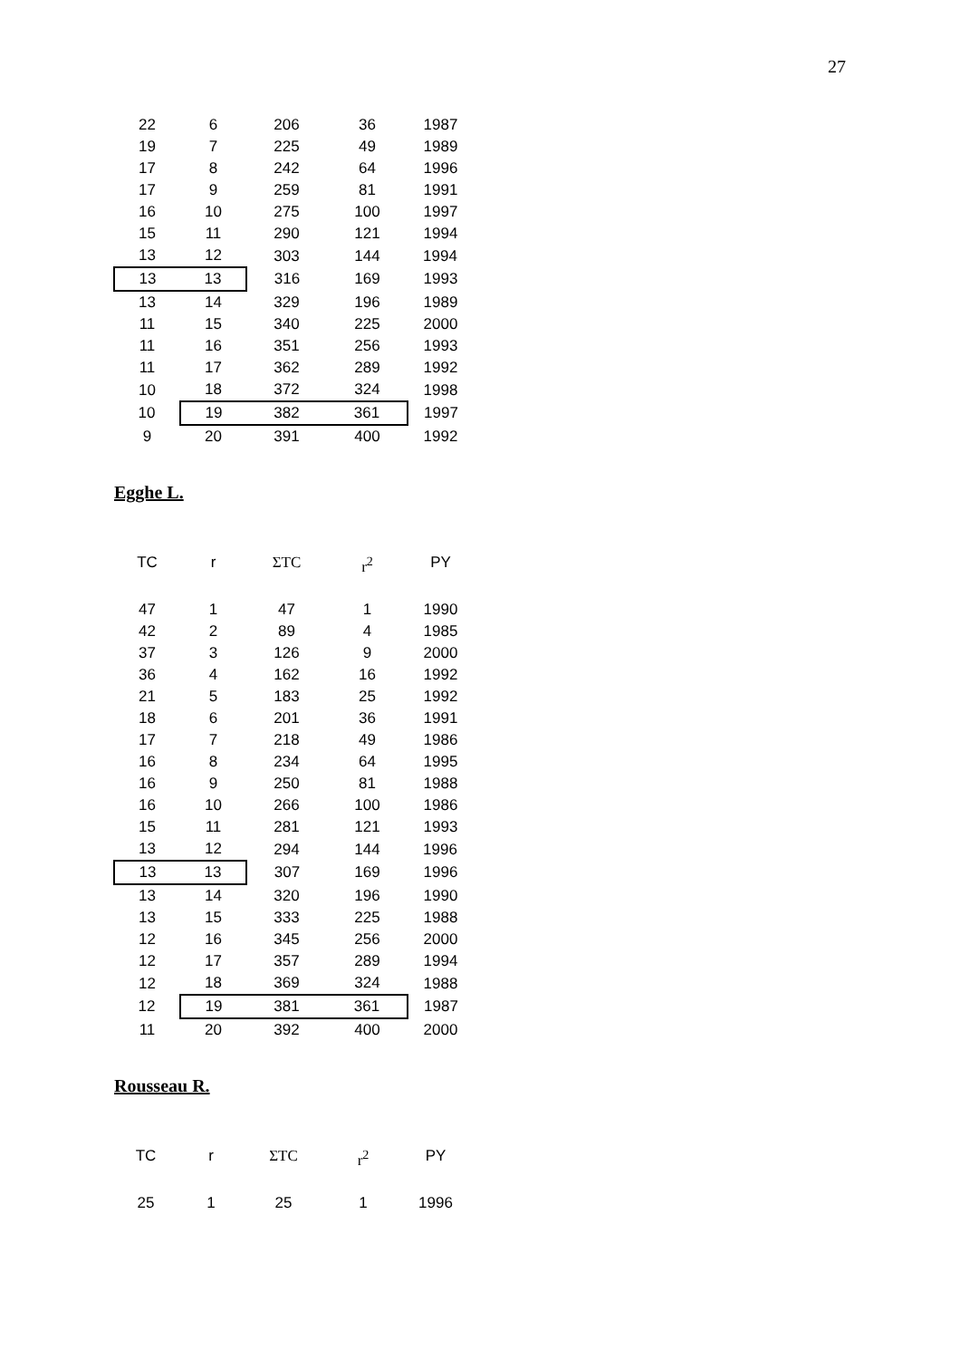27
| 22 | 6 | 206 | 36 | 1987 |
| 19 | 7 | 225 | 49 | 1989 |
| 17 | 8 | 242 | 64 | 1996 |
| 17 | 9 | 259 | 81 | 1991 |
| 16 | 10 | 275 | 100 | 1997 |
| 15 | 11 | 290 | 121 | 1994 |
| 13 | 12 | 303 | 144 | 1994 |
| 13 | 13 | 316 | 169 | 1993 |
| 13 | 14 | 329 | 196 | 1989 |
| 11 | 15 | 340 | 225 | 2000 |
| 11 | 16 | 351 | 256 | 1993 |
| 11 | 17 | 362 | 289 | 1992 |
| 10 | 18 | 372 | 324 | 1998 |
| 10 | 19 | 382 | 361 | 1997 |
| 9 | 20 | 391 | 400 | 1992 |
Egghe L.
| TC | r | ΣTC | r<sup>2</sup> | PY |
| --- | --- | --- | --- | --- |
| 47 | 1 | 47 | 1 | 1990 |
| 42 | 2 | 89 | 4 | 1985 |
| 37 | 3 | 126 | 9 | 2000 |
| 36 | 4 | 162 | 16 | 1992 |
| 21 | 5 | 183 | 25 | 1992 |
| 18 | 6 | 201 | 36 | 1991 |
| 17 | 7 | 218 | 49 | 1986 |
| 16 | 8 | 234 | 64 | 1995 |
| 16 | 9 | 250 | 81 | 1988 |
| 16 | 10 | 266 | 100 | 1986 |
| 15 | 11 | 281 | 121 | 1993 |
| 13 | 12 | 294 | 144 | 1996 |
| 13 | 13 | 307 | 169 | 1996 |
| 13 | 14 | 320 | 196 | 1990 |
| 13 | 15 | 333 | 225 | 1988 |
| 12 | 16 | 345 | 256 | 2000 |
| 12 | 17 | 357 | 289 | 1994 |
| 12 | 18 | 369 | 324 | 1988 |
| 12 | 19 | 381 | 361 | 1987 |
| 11 | 20 | 392 | 400 | 2000 |
Rousseau R.
| TC | r | ΣTC | r<sup>2</sup> | PY |
| --- | --- | --- | --- | --- |
| 25 | 1 | 25 | 1 | 1996 |